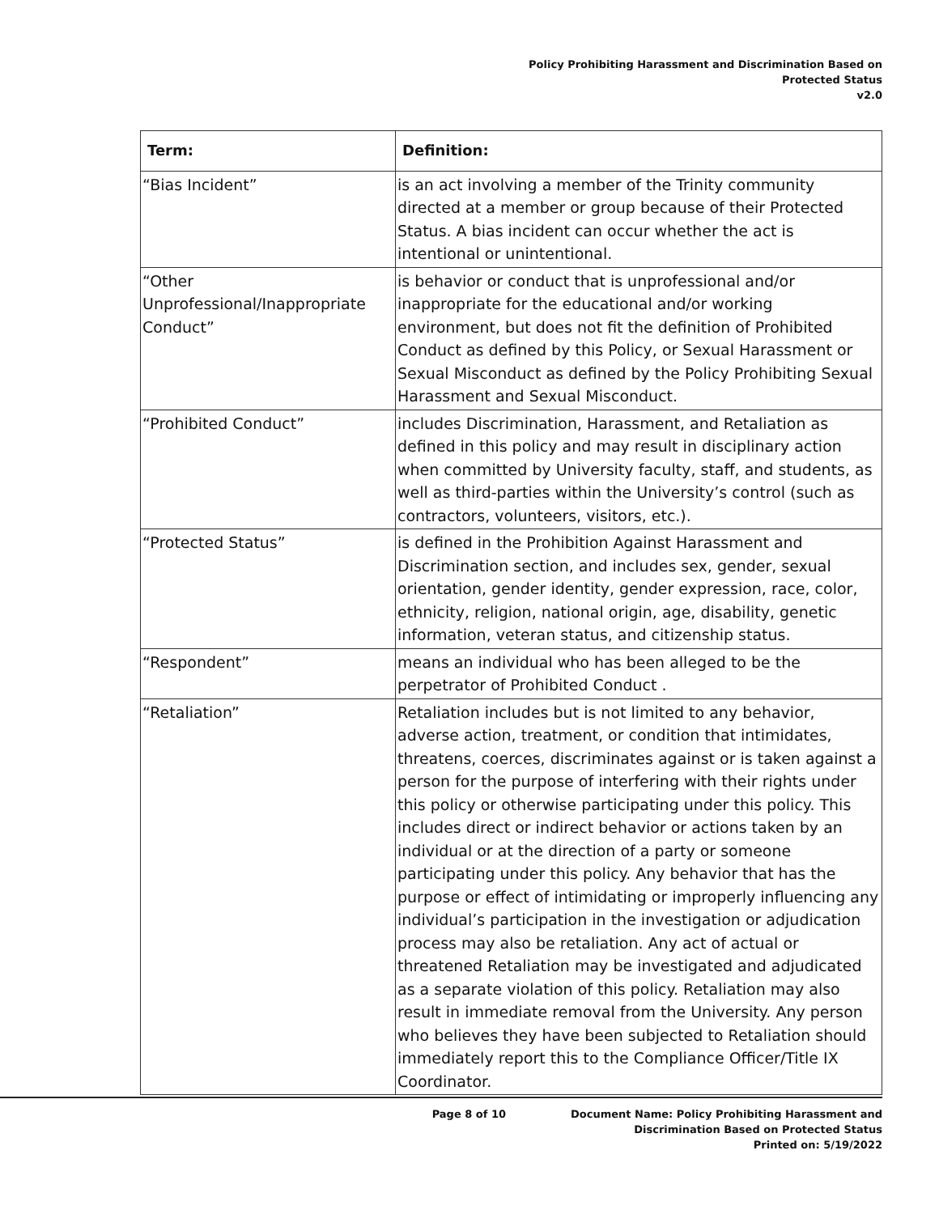Policy Prohibiting Harassment and Discrimination Based on
Protected Status
v2.0
| Term: | Definition: |
| --- | --- |
| “Bias Incident” | is an act involving a member of the Trinity community directed at a member or group because of their Protected Status. A bias incident can occur whether the act is intentional or unintentional. |
| “Other Unprofessional/Inappropriate Conduct” | is behavior or conduct that is unprofessional and/or inappropriate for the educational and/or working environment, but does not fit the definition of Prohibited Conduct as defined by this Policy, or Sexual Harassment or Sexual Misconduct as defined by the Policy Prohibiting Sexual Harassment and Sexual Misconduct. |
| “Prohibited Conduct” | includes Discrimination, Harassment, and Retaliation as defined in this policy and may result in disciplinary action when committed by University faculty, staff, and students, as well as third-parties within the University’s control (such as contractors, volunteers, visitors, etc.). |
| “Protected Status” | is defined in the Prohibition Against Harassment and Discrimination section, and includes sex, gender, sexual orientation, gender identity, gender expression, race, color, ethnicity, religion, national origin, age, disability, genetic information, veteran status, and citizenship status. |
| “Respondent” | means an individual who has been alleged to be the perpetrator of Prohibited Conduct . |
| “Retaliation” | Retaliation includes but is not limited to any behavior, adverse action, treatment, or condition that intimidates, threatens, coerces, discriminates against or is taken against a person for the purpose of interfering with their rights under this policy or otherwise participating under this policy. This includes direct or indirect behavior or actions taken by an individual or at the direction of a party or someone participating under this policy. Any behavior that has the purpose or effect of intimidating or improperly influencing any individual’s participation in the investigation or adjudication process may also be retaliation. Any act of actual or threatened Retaliation may be investigated and adjudicated as a separate violation of this policy. Retaliation may also result in immediate removal from the University. Any person who believes they have been subjected to Retaliation should immediately report this to the Compliance Officer/Title IX Coordinator. |
Page 8 of 10 Document Name: Policy Prohibiting Harassment and
Discrimination Based on Protected Status
Printed on: 5/19/2022